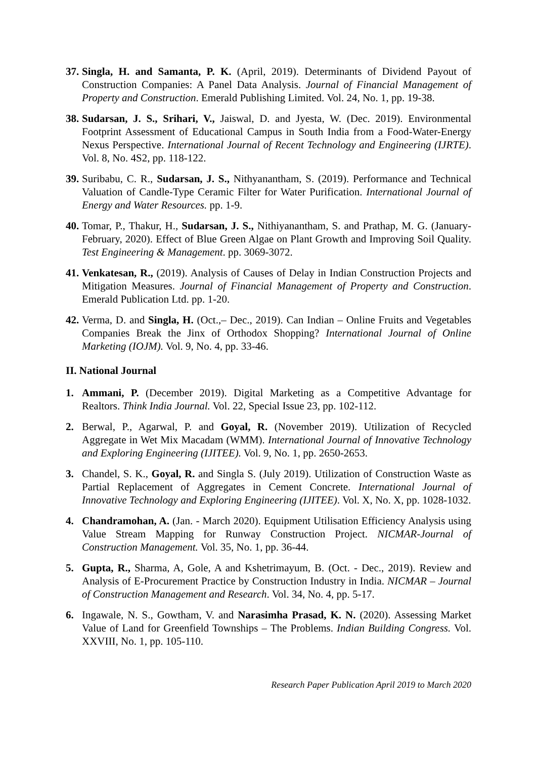37. Singla, H. and Samanta, P. K. (April, 2019). Determinants of Dividend Payout of Construction Companies: A Panel Data Analysis. Journal of Financial Management of Property and Construction. Emerald Publishing Limited. Vol. 24, No. 1, pp. 19-38.
38. Sudarsan, J. S., Srihari, V., Jaiswal, D. and Jyesta, W. (Dec. 2019). Environmental Footprint Assessment of Educational Campus in South India from a Food-Water-Energy Nexus Perspective. International Journal of Recent Technology and Engineering (IJRTE). Vol. 8, No. 4S2, pp. 118-122.
39. Suribabu, C. R., Sudarsan, J. S., Nithyanantham, S. (2019). Performance and Technical Valuation of Candle-Type Ceramic Filter for Water Purification. International Journal of Energy and Water Resources. pp. 1-9.
40. Tomar, P., Thakur, H., Sudarsan, J. S., Nithiyanantham, S. and Prathap, M. G. (January-February, 2020). Effect of Blue Green Algae on Plant Growth and Improving Soil Quality. Test Engineering & Management. pp. 3069-3072.
41. Venkatesan, R., (2019). Analysis of Causes of Delay in Indian Construction Projects and Mitigation Measures. Journal of Financial Management of Property and Construction. Emerald Publication Ltd. pp. 1-20.
42. Verma, D. and Singla, H. (Oct.,– Dec., 2019). Can Indian – Online Fruits and Vegetables Companies Break the Jinx of Orthodox Shopping? International Journal of Online Marketing (IOJM). Vol. 9, No. 4, pp. 33-46.
II. National Journal
1. Ammani, P. (December 2019). Digital Marketing as a Competitive Advantage for Realtors. Think India Journal. Vol. 22, Special Issue 23, pp. 102-112.
2. Berwal, P., Agarwal, P. and Goyal, R. (November 2019). Utilization of Recycled Aggregate in Wet Mix Macadam (WMM). International Journal of Innovative Technology and Exploring Engineering (IJITEE). Vol. 9, No. 1, pp. 2650-2653.
3. Chandel, S. K., Goyal, R. and Singla S. (July 2019). Utilization of Construction Waste as Partial Replacement of Aggregates in Cement Concrete. International Journal of Innovative Technology and Exploring Engineering (IJITEE). Vol. X, No. X, pp. 1028-1032.
4. Chandramohan, A. (Jan. - March 2020). Equipment Utilisation Efficiency Analysis using Value Stream Mapping for Runway Construction Project. NICMAR-Journal of Construction Management. Vol. 35, No. 1, pp. 36-44.
5. Gupta, R., Sharma, A, Gole, A and Kshetrimayum, B. (Oct. - Dec., 2019). Review and Analysis of E-Procurement Practice by Construction Industry in India. NICMAR – Journal of Construction Management and Research. Vol. 34, No. 4, pp. 5-17.
6. Ingawale, N. S., Gowtham, V. and Narasimha Prasad, K. N. (2020). Assessing Market Value of Land for Greenfield Townships – The Problems. Indian Building Congress. Vol. XXVIII, No. 1, pp. 105-110.
Research Paper Publication April 2019 to March 2020